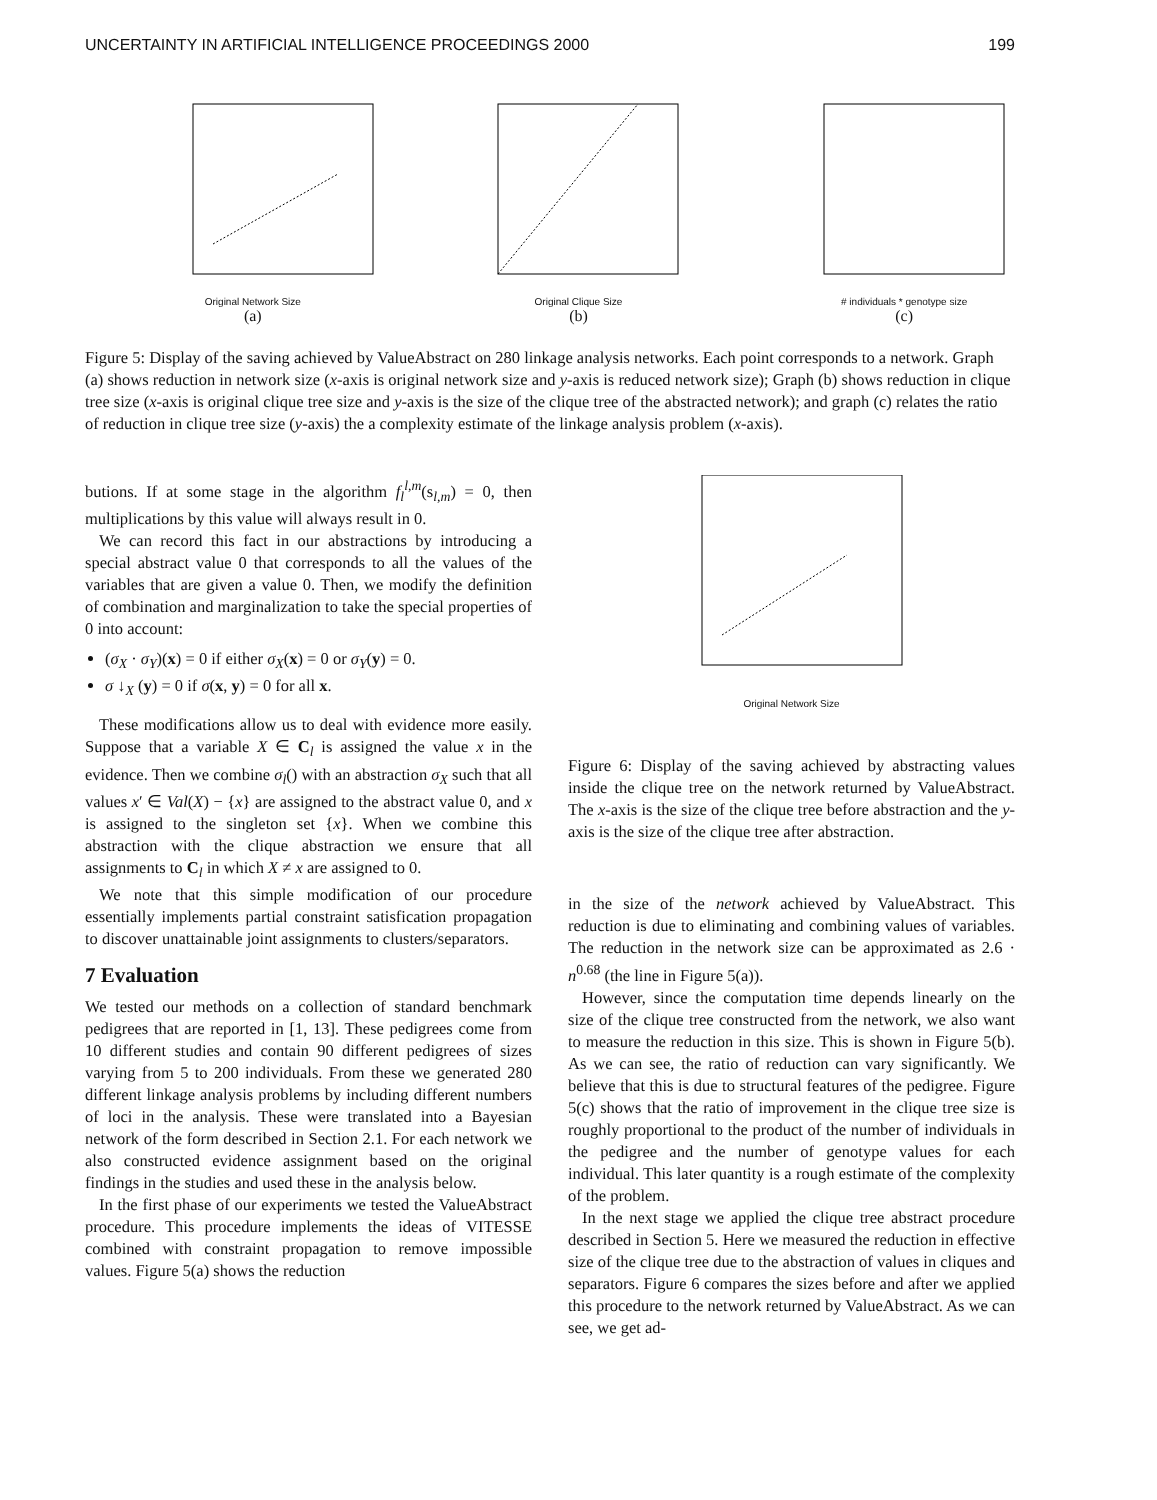UNCERTAINTY IN ARTIFICIAL INTELLIGENCE PROCEEDINGS 2000 199
Original Network Size
(a)
Original Clique Size
(b)
# individuals * genotype size
(c)
Figure 5: Display of the saving achieved by ValueAbstract on 280 linkage analysis networks. Each point corresponds to a network. Graph (a) shows reduction in network size (x-axis is original network size and y-axis is reduced network size); Graph (b) shows reduction in clique tree size (x-axis is original clique tree size and y-axis is the size of the clique tree of the abstracted network); and graph (c) relates the ratio of reduction in clique tree size (y-axis) the a complexity estimate of the linkage analysis problem (x-axis).
butions. If at some stage in the algorithm f<sub>l</sub><sup>l,m</sup>(s<sub>l,m</sub>) = 0, then multiplications by this value will always result in 0.
We can record this fact in our abstractions by introducing a special abstract value 0 that corresponds to all the values of the variables that are given a value 0. Then, we modify the definition of combination and marginalization to take the special properties of 0 into account:
(σ<sub>X</sub> · σ<sub>Y</sub>)(x) = 0 if either σ<sub>X</sub>(x) = 0 or σ<sub>Y</sub>(y) = 0.
σ ↓<sub>X</sub> (y) = 0 if σ(x, y) = 0 for all x.
These modifications allow us to deal with evidence more easily. Suppose that a variable X ∈ C<sub>l</sub> is assigned the value x in the evidence. Then we combine σ<sub>l</sub>() with an abstraction σ<sub>X</sub> such that all values x′ ∈ Val(X) − {x} are assigned to the abstract value 0, and x is assigned to the singleton set {x}. When we combine this abstraction with the clique abstraction we ensure that all assignments to C<sub>l</sub> in which X ≠ x are assigned to 0.
We note that this simple modification of our procedure essentially implements partial constraint satisfication propagation to discover unattainable joint assignments to clusters/separators.
7 Evaluation
We tested our methods on a collection of standard benchmark pedigrees that are reported in [1, 13]. These pedigrees come from 10 different studies and contain 90 different pedigrees of sizes varying from 5 to 200 individuals. From these we generated 280 different linkage analysis problems by including different numbers of loci in the analysis. These were translated into a Bayesian network of the form described in Section 2.1. For each network we also constructed evidence assignment based on the original findings in the studies and used these in the analysis below.
In the first phase of our experiments we tested the ValueAbstract procedure. This procedure implements the ideas of VITESSE combined with constraint propagation to remove impossible values. Figure 5(a) shows the reduction
Original Network Size
Figure 6: Display of the saving achieved by abstracting values inside the clique tree on the network returned by ValueAbstract. The x-axis is the size of the clique tree before abstraction and the y-axis is the size of the clique tree after abstraction.
in the size of the network achieved by ValueAbstract. This reduction is due to eliminating and combining values of variables. The reduction in the network size can be approximated as 2.6 · n<sup>0.68</sup> (the line in Figure 5(a)).
However, since the computation time depends linearly on the size of the clique tree constructed from the network, we also want to measure the reduction in this size. This is shown in Figure 5(b). As we can see, the ratio of reduction can vary significantly. We believe that this is due to structural features of the pedigree. Figure 5(c) shows that the ratio of improvement in the clique tree size is roughly proportional to the product of the number of individuals in the pedigree and the number of genotype values for each individual. This later quantity is a rough estimate of the complexity of the problem.
In the next stage we applied the clique tree abstract procedure described in Section 5. Here we measured the reduction in effective size of the clique tree due to the abstraction of values in cliques and separators. Figure 6 compares the sizes before and after we applied this procedure to the network returned by ValueAbstract. As we can see, we get ad-